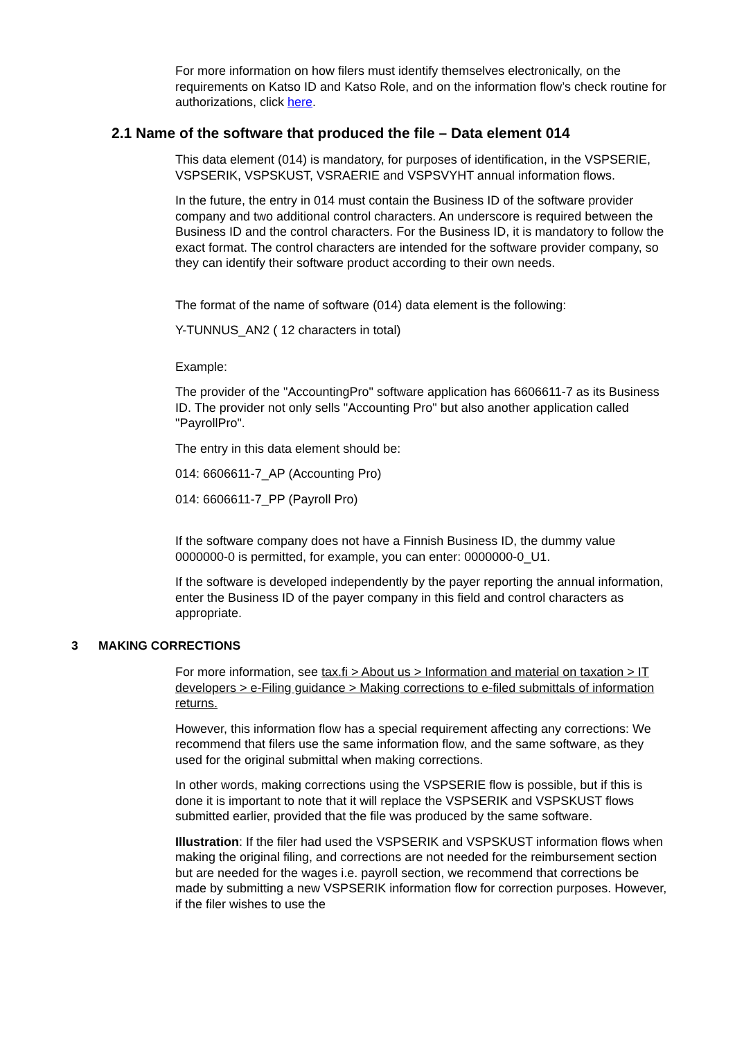For more information on how filers must identify themselves electronically, on the requirements on Katso ID and Katso Role, and on the information flow’s check routine for authorizations, click here.
2.1 Name of the software that produced the file – Data element 014
This data element (014) is mandatory, for purposes of identification, in the VSPSERIE, VSPSERIK, VSPSKUST, VSRAERIE and VSPSVYHT annual information flows.
In the future, the entry in 014 must contain the Business ID of the software provider company and two additional control characters. An underscore is required between the Business ID and the control characters. For the Business ID, it is mandatory to follow the exact format. The control characters are intended for the software provider company, so they can identify their software product according to their own needs.
The format of the name of software (014) data element is the following:
Y-TUNNUS_AN2 ( 12 characters in total)
Example:
The provider of the "AccountingPro" software application has 6606611-7 as its Business ID. The provider not only sells "Accounting Pro" but also another application called "PayrollPro".
The entry in this data element should be:
014: 6606611-7_AP (Accounting Pro)
014: 6606611-7_PP (Payroll Pro)
If the software company does not have a Finnish Business ID, the dummy value 0000000-0 is permitted, for example, you can enter: 0000000-0_U1.
If the software is developed independently by the payer reporting the annual information, enter the Business ID of the payer company in this field and control characters as appropriate.
3 MAKING CORRECTIONS
For more information, see tax.fi > About us > Information and material on taxation > IT developers > e-Filing guidance > Making corrections to e-filed submittals of information returns.
However, this information flow has a special requirement affecting any corrections: We recommend that filers use the same information flow, and the same software, as they used for the original submittal when making corrections.
In other words, making corrections using the VSPSERIE flow is possible, but if this is done it is important to note that it will replace the VSPSERIK and VSPSKUST flows submitted earlier, provided that the file was produced by the same software.
Illustration: If the filer had used the VSPSERIK and VSPSKUST information flows when making the original filing, and corrections are not needed for the reimbursement section but are needed for the wages i.e. payroll section, we recommend that corrections be made by submitting a new VSPSERIK information flow for correction purposes. However, if the filer wishes to use the